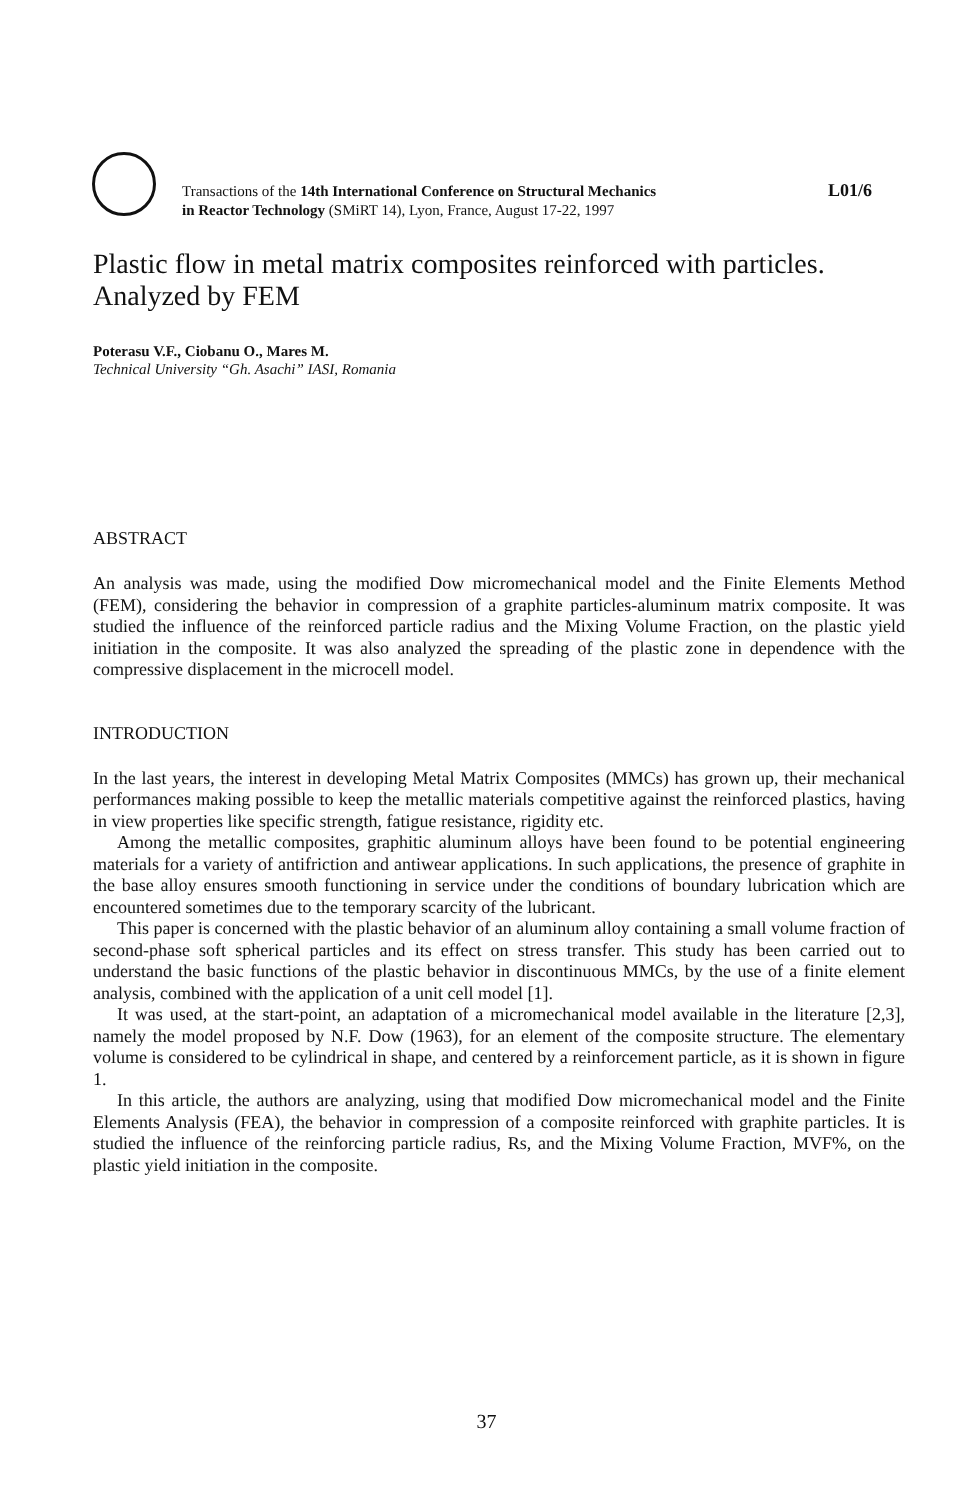Transactions of the 14th International Conference on Structural Mechanics
in Reactor Technology (SMiRT 14), Lyon, France, August 17-22, 1997
L01/6
Plastic flow in metal matrix composites reinforced with particles. Analyzed by FEM
Poterasu V.F., Ciobanu O., Mares M.
Technical University “Gh. Asachi” IASI, Romania
ABSTRACT
An analysis was made, using the modified Dow micromechanical model and the Finite Elements Method (FEM), considering the behavior in compression of a graphite particles-aluminum matrix composite. It was studied the influence of the reinforced particle radius and the Mixing Volume Fraction, on the plastic yield initiation in the composite. It was also analyzed the spreading of the plastic zone in dependence with the compressive displacement in the microcell model.
INTRODUCTION
In the last years, the interest in developing Metal Matrix Composites (MMCs) has grown up, their mechanical performances making possible to keep the metallic materials competitive against the reinforced plastics, having in view properties like specific strength, fatigue resistance, rigidity etc.
Among the metallic composites, graphitic aluminum alloys have been found to be potential engineering materials for a variety of antifriction and antiwear applications. In such applications, the presence of graphite in the base alloy ensures smooth functioning in service under the conditions of boundary lubrication which are encountered sometimes due to the temporary scarcity of the lubricant.
This paper is concerned with the plastic behavior of an aluminum alloy containing a small volume fraction of second-phase soft spherical particles and its effect on stress transfer. This study has been carried out to understand the basic functions of the plastic behavior in discontinuous MMCs, by the use of a finite element analysis, combined with the application of a unit cell model [1].
It was used, at the start-point, an adaptation of a micromechanical model available in the literature [2,3], namely the model proposed by N.F. Dow (1963), for an element of the composite structure. The elementary volume is considered to be cylindrical in shape, and centered by a reinforcement particle, as it is shown in figure 1.
In this article, the authors are analyzing, using that modified Dow micromechanical model and the Finite Elements Analysis (FEA), the behavior in compression of a composite reinforced with graphite particles. It is studied the influence of the reinforcing particle radius, Rs, and the Mixing Volume Fraction, MVF%, on the plastic yield initiation in the composite.
37